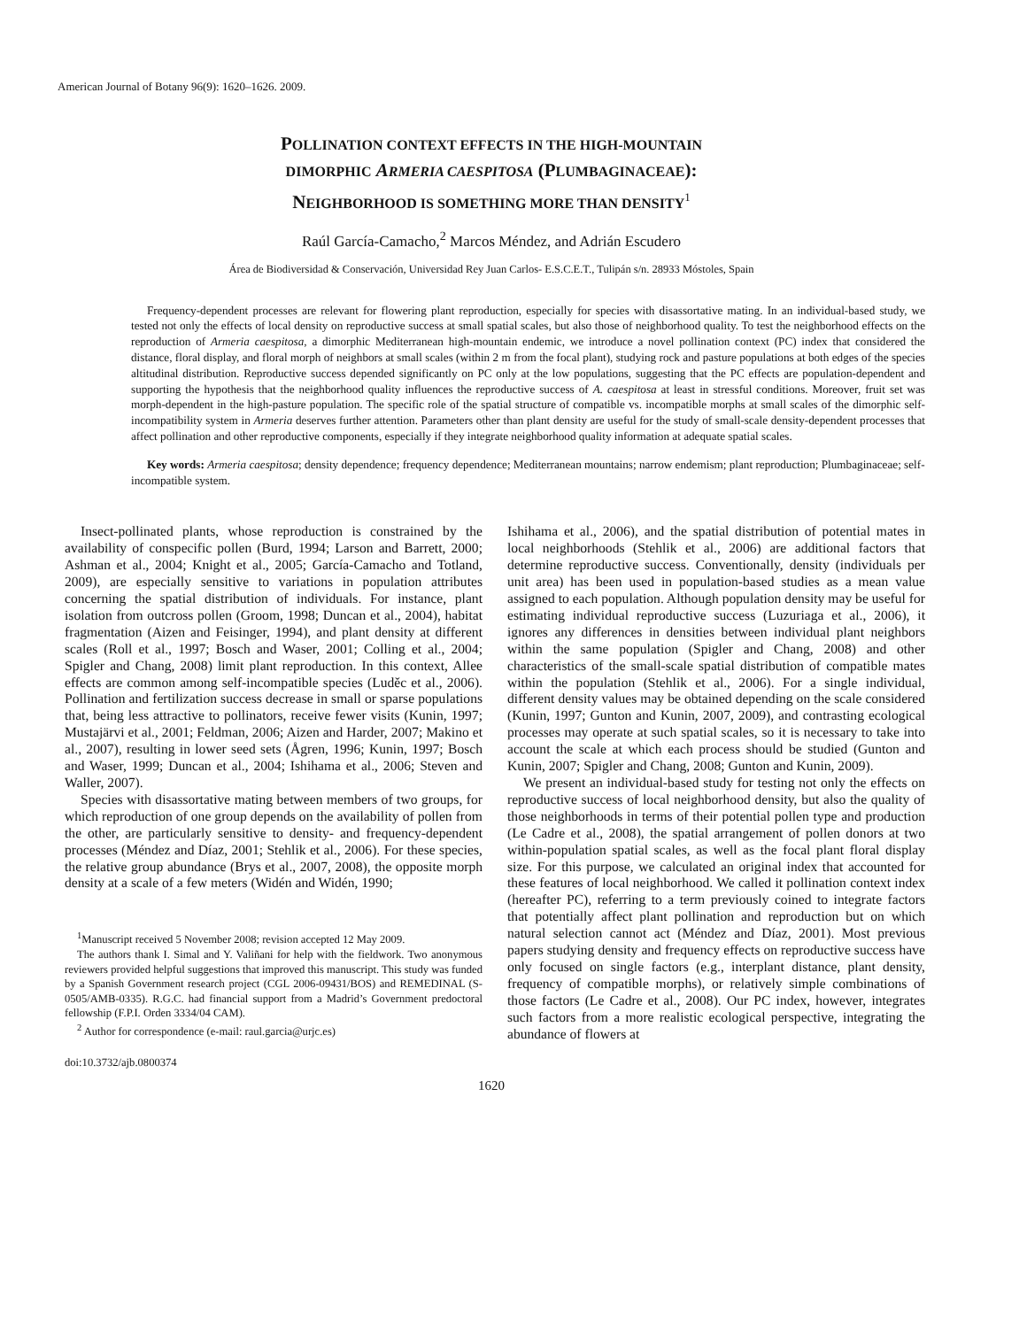American Journal of Botany 96(9): 1620–1626. 2009.
POLLINATION CONTEXT EFFECTS IN THE HIGH-MOUNTAIN
DIMORPHIC ARMERIA CAESPITOSA (PLUMBAGINACEAE):
NEIGHBORHOOD IS SOMETHING MORE THAN DENSITY<sup>1</sup>
Raúl García-Camacho,<sup>2</sup> Marcos Méndez, and Adrián Escudero
Área de Biodiversidad & Conservación, Universidad Rey Juan Carlos- E.S.C.E.T., Tulipán s/n. 28933 Móstoles, Spain
Frequency-dependent processes are relevant for flowering plant reproduction, especially for species with disassortative mating. In an individual-based study, we tested not only the effects of local density on reproductive success at small spatial scales, but also those of neighborhood quality. To test the neighborhood effects on the reproduction of Armeria caespitosa, a dimorphic Mediterranean high-mountain endemic, we introduce a novel pollination context (PC) index that considered the distance, floral display, and floral morph of neighbors at small scales (within 2 m from the focal plant), studying rock and pasture populations at both edges of the species altitudinal distribution. Reproductive success depended significantly on PC only at the low populations, suggesting that the PC effects are population-dependent and supporting the hypothesis that the neighborhood quality influences the reproductive success of A. caespitosa at least in stressful conditions. Moreover, fruit set was morph-dependent in the high-pasture population. The specific role of the spatial structure of compatible vs. incompatible morphs at small scales of the dimorphic self-incompatibility system in Armeria deserves further attention. Parameters other than plant density are useful for the study of small-scale density-dependent processes that affect pollination and other reproductive components, especially if they integrate neighborhood quality information at adequate spatial scales.
Key words: Armeria caespitosa; density dependence; frequency dependence; Mediterranean mountains; narrow endemism; plant reproduction; Plumbaginaceae; self-incompatible system.
Insect-pollinated plants, whose reproduction is constrained by the availability of conspecific pollen (Burd, 1994; Larson and Barrett, 2000; Ashman et al., 2004; Knight et al., 2005; García-Camacho and Totland, 2009), are especially sensitive to variations in population attributes concerning the spatial distribution of individuals. For instance, plant isolation from outcross pollen (Groom, 1998; Duncan et al., 2004), habitat fragmentation (Aizen and Feisinger, 1994), and plant density at different scales (Roll et al., 1997; Bosch and Waser, 2001; Colling et al., 2004; Spigler and Chang, 2008) limit plant reproduction. In this context, Allee effects are common among self-incompatible species (Luděc et al., 2006). Pollination and fertilization success decrease in small or sparse populations that, being less attractive to pollinators, receive fewer visits (Kunin, 1997; Mustajärvi et al., 2001; Feldman, 2006; Aizen and Harder, 2007; Makino et al., 2007), resulting in lower seed sets (Ågren, 1996; Kunin, 1997; Bosch and Waser, 1999; Duncan et al., 2004; Ishihama et al., 2006; Steven and Waller, 2007).
Species with disassortative mating between members of two groups, for which reproduction of one group depends on the availability of pollen from the other, are particularly sensitive to density- and frequency-dependent processes (Méndez and Díaz, 2001; Stehlik et al., 2006). For these species, the relative group abundance (Brys et al., 2007, 2008), the opposite morph density at a scale of a few meters (Widén and Widén, 1990;
<sup>1</sup> Manuscript received 5 November 2008; revision accepted 12 May 2009.
The authors thank I. Simal and Y. Valiñani for help with the fieldwork. Two anonymous reviewers provided helpful suggestions that improved this manuscript. This study was funded by a Spanish Government research project (CGL 2006-09431/BOS) and REMEDINAL (S-0505/AMB-0335). R.G.C. had financial support from a Madrid’s Government predoctoral fellowship (F.P.I. Orden 3334/04 CAM).
<sup>2</sup> Author for correspondence (e-mail: raul.garcia@urjc.es)
doi:10.3732/ajb.0800374
Ishihama et al., 2006), and the spatial distribution of potential mates in local neighborhoods (Stehlik et al., 2006) are additional factors that determine reproductive success. Conventionally, density (individuals per unit area) has been used in population-based studies as a mean value assigned to each population. Although population density may be useful for estimating individual reproductive success (Luzuriaga et al., 2006), it ignores any differences in densities between individual plant neighbors within the same population (Spigler and Chang, 2008) and other characteristics of the small-scale spatial distribution of compatible mates within the population (Stehlik et al., 2006). For a single individual, different density values may be obtained depending on the scale considered (Kunin, 1997; Gunton and Kunin, 2007, 2009), and contrasting ecological processes may operate at such spatial scales, so it is necessary to take into account the scale at which each process should be studied (Gunton and Kunin, 2007; Spigler and Chang, 2008; Gunton and Kunin, 2009).
We present an individual-based study for testing not only the effects on reproductive success of local neighborhood density, but also the quality of those neighborhoods in terms of their potential pollen type and production (Le Cadre et al., 2008), the spatial arrangement of pollen donors at two within-population spatial scales, as well as the focal plant floral display size. For this purpose, we calculated an original index that accounted for these features of local neighborhood. We called it pollination context index (hereafter PC), referring to a term previously coined to integrate factors that potentially affect plant pollination and reproduction but on which natural selection cannot act (Méndez and Díaz, 2001). Most previous papers studying density and frequency effects on reproductive success have only focused on single factors (e.g., interplant distance, plant density, frequency of compatible morphs), or relatively simple combinations of those factors (Le Cadre et al., 2008). Our PC index, however, integrates such factors from a more realistic ecological perspective, integrating the abundance of flowers at
1620